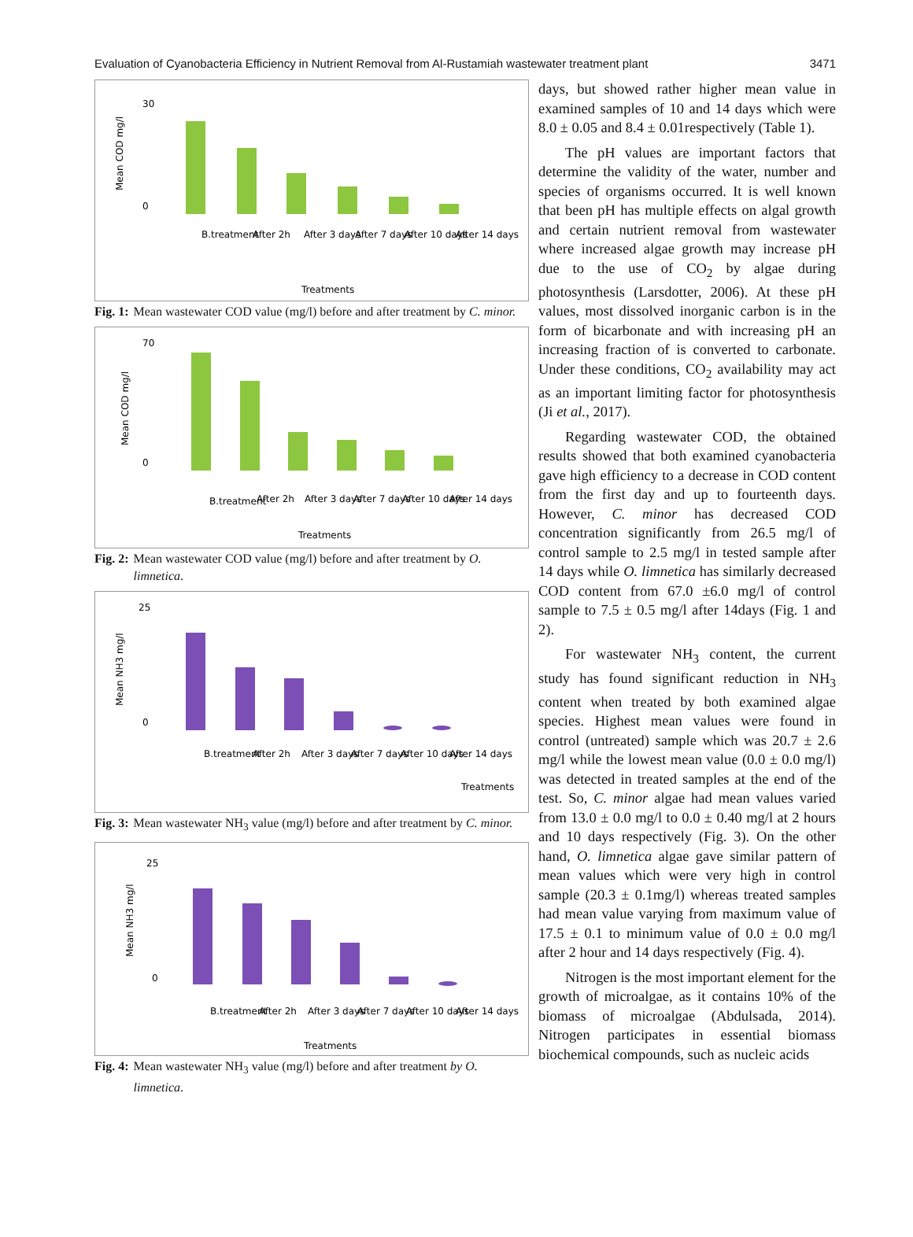Evaluation of Cyanobacteria Efficiency in Nutrient Removal from Al-Rustamiah wastewater treatment plant 3471
Mean COD mg/l
30
0
B.treatment
After 2h
After 3 days
After 7 days
After 10 days
After 14 days
Treatments
Fig. 1: Mean wastewater COD value (mg/l) before and after treatment by C. minor.
Mean COD mg/l
70
0
B.treatment
After 2h
After 3 days
After 7 days
After 10 days
After 14 days
Treatments
Fig. 2: Mean wastewater COD value (mg/l) before and after treatment by O. limnetica.
Mean NH3 mg/l
25
0
B.treatment
After 2h
After 3 days
After 7 days
After 10 days
After 14 days
Treatments
Fig. 3: Mean wastewater NH<sub>3</sub> value (mg/l) before and after treatment by C. minor.
Mean NH3 mg/l
25
0
B.treatment
After 2h
After 3 days
After 7 days
After 10 days
After 14 days
Treatments
Fig. 4: Mean wastewater NH<sub>3</sub> value (mg/l) before and after treatment by O. limnetica.
days, but showed rather higher mean value in examined samples of 10 and 14 days which were 8.0 ± 0.05 and 8.4 ± 0.01respectively (Table 1).
The pH values are important factors that determine the validity of the water, number and species of organisms occurred. It is well known that been pH has multiple effects on algal growth and certain nutrient removal from wastewater where increased algae growth may increase pH due to the use of CO<sub>2</sub> by algae during photosynthesis (Larsdotter, 2006). At these pH values, most dissolved inorganic carbon is in the form of bicarbonate and with increasing pH an increasing fraction of is converted to carbonate. Under these conditions, CO<sub>2</sub> availability may act as an important limiting factor for photosynthesis (Ji et al., 2017).
Regarding wastewater COD, the obtained results showed that both examined cyanobacteria gave high efficiency to a decrease in COD content from the first day and up to fourteenth days. However, C. minor has decreased COD concentration significantly from 26.5 mg/l of control sample to 2.5 mg/l in tested sample after 14 days while O. limnetica has similarly decreased COD content from 67.0 ±6.0 mg/l of control sample to 7.5 ± 0.5 mg/l after 14days (Fig. 1 and 2).
For wastewater NH<sub>3</sub> content, the current study has found significant reduction in NH<sub>3</sub> content when treated by both examined algae species. Highest mean values were found in control (untreated) sample which was 20.7 ± 2.6 mg/l while the lowest mean value (0.0 ± 0.0 mg/l) was detected in treated samples at the end of the test. So, C. minor algae had mean values varied from 13.0 ± 0.0 mg/l to 0.0 ± 0.40 mg/l at 2 hours and 10 days respectively (Fig. 3). On the other hand, O. limnetica algae gave similar pattern of mean values which were very high in control sample (20.3 ± 0.1mg/l) whereas treated samples had mean value varying from maximum value of 17.5 ± 0.1 to minimum value of 0.0 ± 0.0 mg/l after 2 hour and 14 days respectively (Fig. 4).
Nitrogen is the most important element for the growth of microalgae, as it contains 10% of the biomass of microalgae (Abdulsada, 2014). Nitrogen participates in essential biomass biochemical compounds, such as nucleic acids